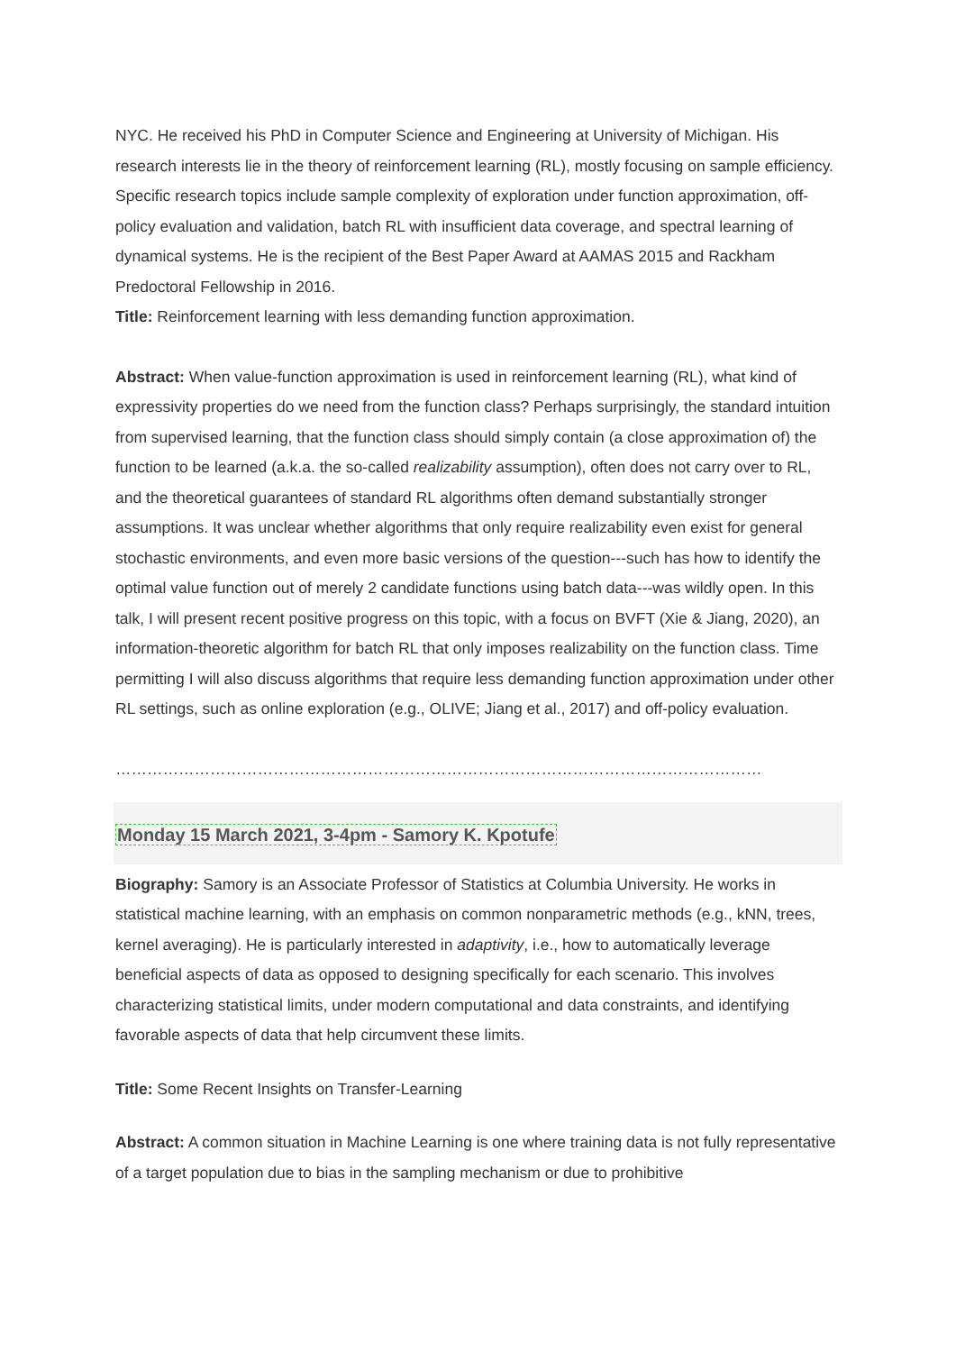NYC. He received his PhD in Computer Science and Engineering at University of Michigan. His research interests lie in the theory of reinforcement learning (RL), mostly focusing on sample efficiency. Specific research topics include sample complexity of exploration under function approximation, off-policy evaluation and validation, batch RL with insufficient data coverage, and spectral learning of dynamical systems. He is the recipient of the Best Paper Award at AAMAS 2015 and Rackham Predoctoral Fellowship in 2016.
Title: Reinforcement learning with less demanding function approximation.
Abstract: When value-function approximation is used in reinforcement learning (RL), what kind of expressivity properties do we need from the function class? Perhaps surprisingly, the standard intuition from supervised learning, that the function class should simply contain (a close approximation of) the function to be learned (a.k.a. the so-called realizability assumption), often does not carry over to RL, and the theoretical guarantees of standard RL algorithms often demand substantially stronger assumptions. It was unclear whether algorithms that only require realizability even exist for general stochastic environments, and even more basic versions of the question---such has how to identify the optimal value function out of merely 2 candidate functions using batch data---was wildly open. In this talk, I will present recent positive progress on this topic, with a focus on BVFT (Xie & Jiang, 2020), an information-theoretic algorithm for batch RL that only imposes realizability on the function class. Time permitting I will also discuss algorithms that require less demanding function approximation under other RL settings, such as online exploration (e.g., OLIVE; Jiang et al., 2017) and off-policy evaluation.
……………………………………………………………………………………………………………
Monday 15 March 2021, 3-4pm - Samory K. Kpotufe
Biography: Samory is an Associate Professor of Statistics at Columbia University. He works in statistical machine learning, with an emphasis on common nonparametric methods (e.g., kNN, trees, kernel averaging). He is particularly interested in adaptivity, i.e., how to automatically leverage beneficial aspects of data as opposed to designing specifically for each scenario. This involves characterizing statistical limits, under modern computational and data constraints, and identifying favorable aspects of data that help circumvent these limits.
Title: Some Recent Insights on Transfer-Learning
Abstract: A common situation in Machine Learning is one where training data is not fully representative of a target population due to bias in the sampling mechanism or due to prohibitive